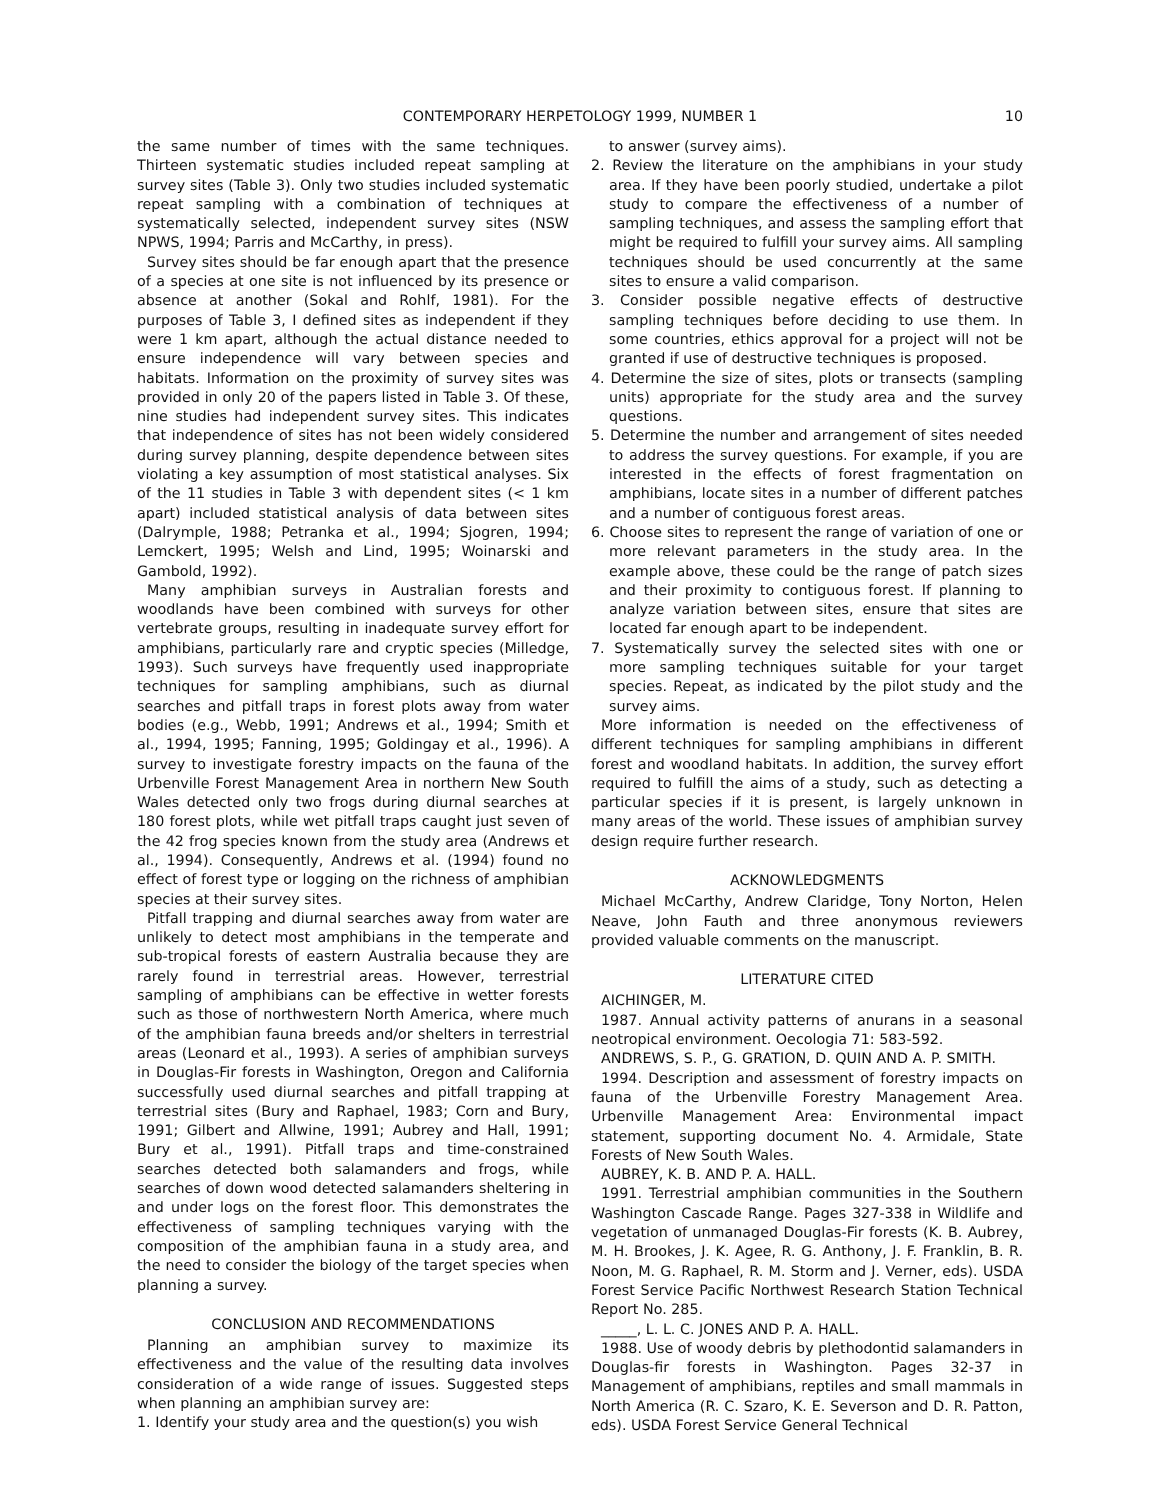CONTEMPORARY HERPETOLOGY 1999, NUMBER 1 10
the same number of times with the same techniques. Thirteen systematic studies included repeat sampling at survey sites (Table 3). Only two studies included systematic repeat sampling with a combination of techniques at systematically selected, independent survey sites (NSW NPWS, 1994; Parris and McCarthy, in press).
Survey sites should be far enough apart that the presence of a species at one site is not influenced by its presence or absence at another (Sokal and Rohlf, 1981). For the purposes of Table 3, I defined sites as independent if they were 1 km apart, although the actual distance needed to ensure independence will vary between species and habitats. Information on the proximity of survey sites was provided in only 20 of the papers listed in Table 3. Of these, nine studies had independent survey sites. This indicates that independence of sites has not been widely considered during survey planning, despite dependence between sites violating a key assumption of most statistical analyses. Six of the 11 studies in Table 3 with dependent sites (< 1 km apart) included statistical analysis of data between sites (Dalrymple, 1988; Petranka et al., 1994; Sjogren, 1994; Lemckert, 1995; Welsh and Lind, 1995; Woinarski and Gambold, 1992).
Many amphibian surveys in Australian forests and woodlands have been combined with surveys for other vertebrate groups, resulting in inadequate survey effort for amphibians, particularly rare and cryptic species (Milledge, 1993). Such surveys have frequently used inappropriate techniques for sampling amphibians, such as diurnal searches and pitfall traps in forest plots away from water bodies (e.g., Webb, 1991; Andrews et al., 1994; Smith et al., 1994, 1995; Fanning, 1995; Goldingay et al., 1996). A survey to investigate forestry impacts on the fauna of the Urbenville Forest Management Area in northern New South Wales detected only two frogs during diurnal searches at 180 forest plots, while wet pitfall traps caught just seven of the 42 frog species known from the study area (Andrews et al., 1994). Consequently, Andrews et al. (1994) found no effect of forest type or logging on the richness of amphibian species at their survey sites.
Pitfall trapping and diurnal searches away from water are unlikely to detect most amphibians in the temperate and sub-tropical forests of eastern Australia because they are rarely found in terrestrial areas. However, terrestrial sampling of amphibians can be effective in wetter forests such as those of northwestern North America, where much of the amphibian fauna breeds and/or shelters in terrestrial areas (Leonard et al., 1993). A series of amphibian surveys in Douglas-Fir forests in Washington, Oregon and California successfully used diurnal searches and pitfall trapping at terrestrial sites (Bury and Raphael, 1983; Corn and Bury, 1991; Gilbert and Allwine, 1991; Aubrey and Hall, 1991; Bury et al., 1991). Pitfall traps and time-constrained searches detected both salamanders and frogs, while searches of down wood detected salamanders sheltering in and under logs on the forest floor. This demonstrates the effectiveness of sampling techniques varying with the composition of the amphibian fauna in a study area, and the need to consider the biology of the target species when planning a survey.
CONCLUSION AND RECOMMENDATIONS
Planning an amphibian survey to maximize its effectiveness and the value of the resulting data involves consideration of a wide range of issues. Suggested steps when planning an amphibian survey are:
1. Identify your study area and the question(s) you wish
to answer (survey aims).
2. Review the literature on the amphibians in your study area. If they have been poorly studied, undertake a pilot study to compare the effectiveness of a number of sampling techniques, and assess the sampling effort that might be required to fulfill your survey aims. All sampling techniques should be used concurrently at the same sites to ensure a valid comparison.
3. Consider possible negative effects of destructive sampling techniques before deciding to use them. In some countries, ethics approval for a project will not be granted if use of destructive techniques is proposed.
4. Determine the size of sites, plots or transects (sampling units) appropriate for the study area and the survey questions.
5. Determine the number and arrangement of sites needed to address the survey questions. For example, if you are interested in the effects of forest fragmentation on amphibians, locate sites in a number of different patches and a number of contiguous forest areas.
6. Choose sites to represent the range of variation of one or more relevant parameters in the study area. In the example above, these could be the range of patch sizes and their proximity to contiguous forest. If planning to analyze variation between sites, ensure that sites are located far enough apart to be independent.
7. Systematically survey the selected sites with one or more sampling techniques suitable for your target species. Repeat, as indicated by the pilot study and the survey aims.
More information is needed on the effectiveness of different techniques for sampling amphibians in different forest and woodland habitats. In addition, the survey effort required to fulfill the aims of a study, such as detecting a particular species if it is present, is largely unknown in many areas of the world. These issues of amphibian survey design require further research.
ACKNOWLEDGMENTS
Michael McCarthy, Andrew Claridge, Tony Norton, Helen Neave, John Fauth and three anonymous reviewers provided valuable comments on the manuscript.
LITERATURE CITED
AICHINGER, M.
1987. Annual activity patterns of anurans in a seasonal neotropical environment. Oecologia 71: 583-592.
ANDREWS, S. P., G. GRATION, D. QUIN AND A. P. SMITH.
1994. Description and assessment of forestry impacts on fauna of the Urbenville Forestry Management Area. Urbenville Management Area: Environmental impact statement, supporting document No. 4. Armidale, State Forests of New South Wales.
AUBREY, K. B. AND P. A. HALL.
1991. Terrestrial amphibian communities in the Southern Washington Cascade Range. Pages 327-338 in Wildlife and vegetation of unmanaged Douglas-Fir forests (K. B. Aubrey, M. H. Brookes, J. K. Agee, R. G. Anthony, J. F. Franklin, B. R. Noon, M. G. Raphael, R. M. Storm and J. Verner, eds). USDA Forest Service Pacific Northwest Research Station Technical Report No. 285.
_____, L. L. C. JONES AND P. A. HALL.
1988. Use of woody debris by plethodontid salamanders in Douglas-fir forests in Washington. Pages 32-37 in Management of amphibians, reptiles and small mammals in North America (R. C. Szaro, K. E. Severson and D. R. Patton, eds). USDA Forest Service General Technical